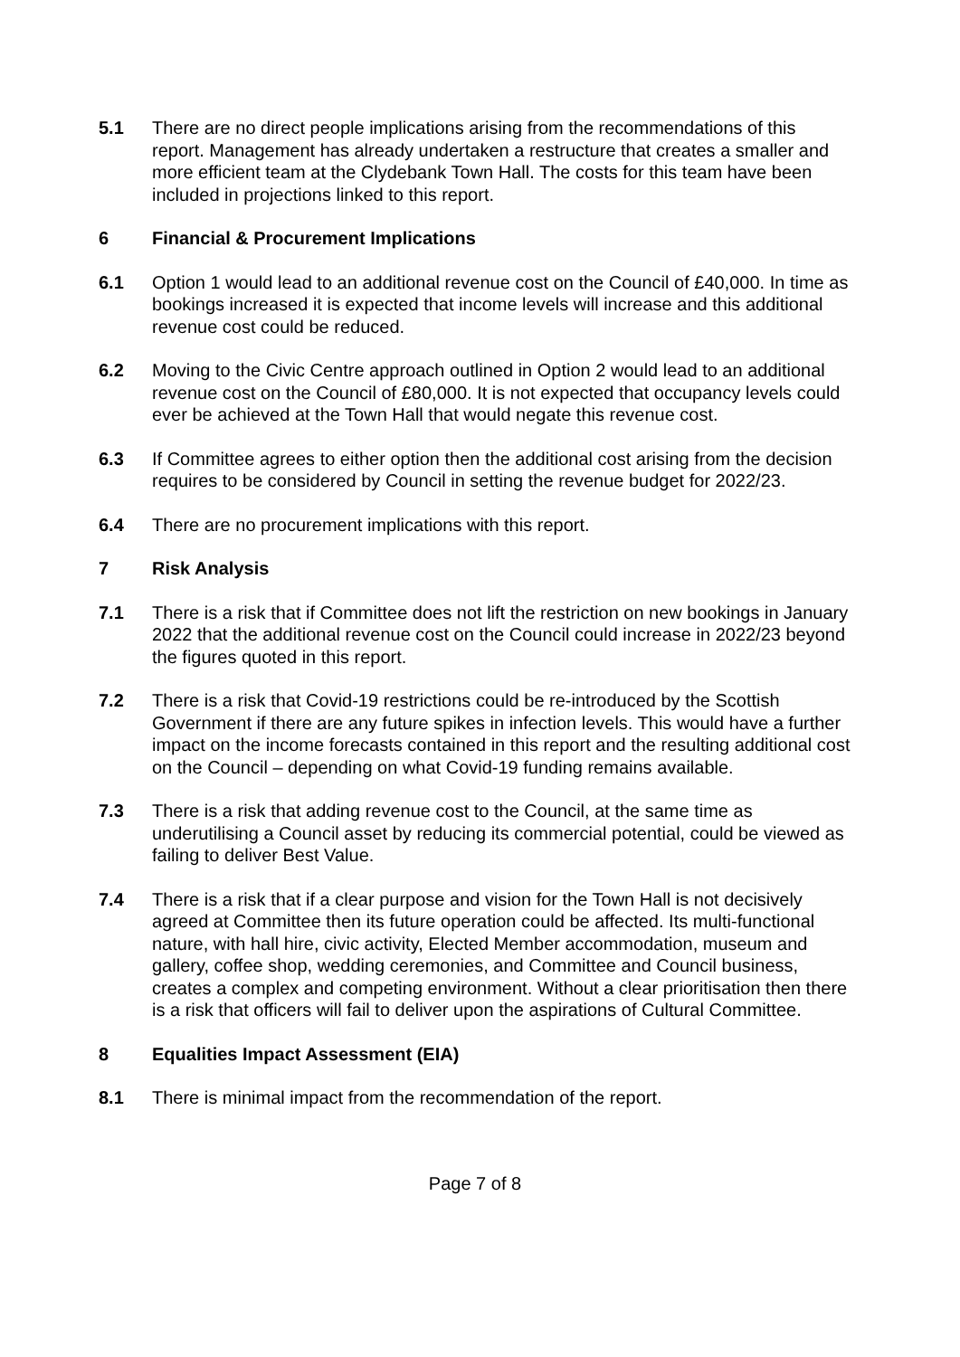5.1 There are no direct people implications arising from the recommendations of this report. Management has already undertaken a restructure that creates a smaller and more efficient team at the Clydebank Town Hall. The costs for this team have been included in projections linked to this report.
6 Financial & Procurement Implications
6.1 Option 1 would lead to an additional revenue cost on the Council of £40,000. In time as bookings increased it is expected that income levels will increase and this additional revenue cost could be reduced.
6.2 Moving to the Civic Centre approach outlined in Option 2 would lead to an additional revenue cost on the Council of £80,000. It is not expected that occupancy levels could ever be achieved at the Town Hall that would negate this revenue cost.
6.3 If Committee agrees to either option then the additional cost arising from the decision requires to be considered by Council in setting the revenue budget for 2022/23.
6.4 There are no procurement implications with this report.
7 Risk Analysis
7.1 There is a risk that if Committee does not lift the restriction on new bookings in January 2022 that the additional revenue cost on the Council could increase in 2022/23 beyond the figures quoted in this report.
7.2 There is a risk that Covid-19 restrictions could be re-introduced by the Scottish Government if there are any future spikes in infection levels. This would have a further impact on the income forecasts contained in this report and the resulting additional cost on the Council – depending on what Covid-19 funding remains available.
7.3 There is a risk that adding revenue cost to the Council, at the same time as underutilising a Council asset by reducing its commercial potential, could be viewed as failing to deliver Best Value.
7.4 There is a risk that if a clear purpose and vision for the Town Hall is not decisively agreed at Committee then its future operation could be affected. Its multi-functional nature, with hall hire, civic activity, Elected Member accommodation, museum and gallery, coffee shop, wedding ceremonies, and Committee and Council business, creates a complex and competing environment. Without a clear prioritisation then there is a risk that officers will fail to deliver upon the aspirations of Cultural Committee.
8 Equalities Impact Assessment (EIA)
8.1 There is minimal impact from the recommendation of the report.
Page 7 of 8